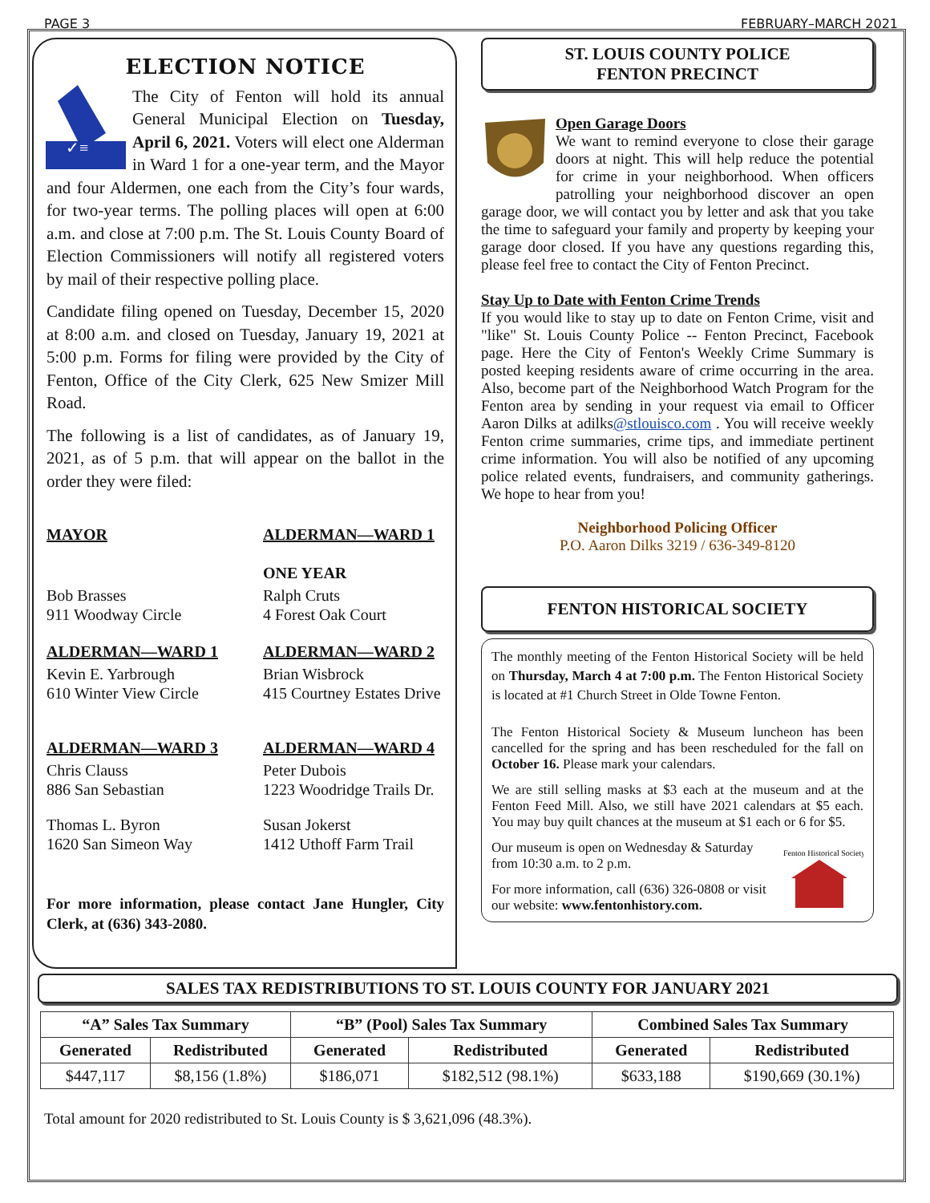PAGE 3 FEBRUARY–MARCH 2021
ELECTION NOTICE
✓≡
The City of Fenton will hold its annual General Municipal Election on Tuesday, April 6, 2021. Voters will elect one Alderman in Ward 1 for a one-year term, and the Mayor and four Aldermen, one each from the City’s four wards, for two-year terms. The polling places will open at 6:00 a.m. and close at 7:00 p.m. The St. Louis County Board of Election Commissioners will notify all registered voters by mail of their respective polling place.
Candidate filing opened on Tuesday, December 15, 2020 at 8:00 a.m. and closed on Tuesday, January 19, 2021 at 5:00 p.m. Forms for filing were provided by the City of Fenton, Office of the City Clerk, 625 New Smizer Mill Road.
The following is a list of candidates, as of January 19, 2021, as of 5 p.m. that will appear on the ballot in the order they were filed:
MAYOR
ALDERMAN—WARD 1
ONE YEAR
Bob Brasses
911 Woodway Circle
Ralph Cruts
4 Forest Oak Court
ALDERMAN—WARD 1
ALDERMAN—WARD 2
Kevin E. Yarbrough
610 Winter View Circle
Brian Wisbrock
415 Courtney Estates Drive
ALDERMAN—WARD 3
ALDERMAN—WARD 4
Chris Clauss
886 San Sebastian
Peter Dubois
1223 Woodridge Trails Dr.
Thomas L. Byron
1620 San Simeon Way
Susan Jokerst
1412 Uthoff Farm Trail
For more information, please contact Jane Hungler, City Clerk, at (636) 343-2080.
ST. LOUIS COUNTY POLICE
FENTON PRECINCT
Open Garage Doors
We want to remind everyone to close their garage doors at night. This will help reduce the potential for crime in your neighborhood. When officers patrolling your neighborhood discover an open garage door, we will contact you by letter and ask that you take the time to safeguard your family and property by keeping your garage door closed. If you have any questions regarding this, please feel free to contact the City of Fenton Precinct.
Stay Up to Date with Fenton Crime Trends
If you would like to stay up to date on Fenton Crime, visit and "like" St. Louis County Police -- Fenton Precinct, Facebook page. Here the City of Fenton's Weekly Crime Summary is posted keeping residents aware of crime occurring in the area. Also, become part of the Neighborhood Watch Program for the Fenton area by sending in your request via email to Officer Aaron Dilks at adilks@stlouisco.com . You will receive weekly Fenton crime summaries, crime tips, and immediate pertinent crime information. You will also be notified of any upcoming police related events, fundraisers, and community gatherings. We hope to hear from you!
Neighborhood Policing Officer
P.O. Aaron Dilks 3219 / 636-349-8120
FENTON HISTORICAL SOCIETY
The monthly meeting of the Fenton Historical Society will be held on Thursday, March 4 at 7:00 p.m. The Fenton Historical Society is located at #1 Church Street in Olde Towne Fenton.
The Fenton Historical Society & Museum luncheon has been cancelled for the spring and has been rescheduled for the fall on October 16. Please mark your calendars.
We are still selling masks at $3 each at the museum and at the Fenton Feed Mill. Also, we still have 2021 calendars at $5 each. You may buy quilt chances at the museum at $1 each or 6 for $5.
Fenton Historical Society
Our museum is open on Wednesday & Saturday from 10:30 a.m. to 2 p.m.
For more information, call (636) 326-0808 or visit our website: www.fentonhistory.com.
SALES TAX REDISTRIBUTIONS TO ST. LOUIS COUNTY FOR JANUARY 2021
| “A” Sales Tax Summary | | “B” (Pool) Sales Tax Summary | | Combined Sales Tax Summary | |
| --- | --- | --- | --- | --- | --- |
| Generated | Redistributed | Generated | Redistributed | Generated | Redistributed |
| $447,117 | $8,156 (1.8%) | $186,071 | $182,512 (98.1%) | $633,188 | $190,669 (30.1%) |
Total amount for 2020 redistributed to St. Louis County is $ 3,621,096 (48.3%).